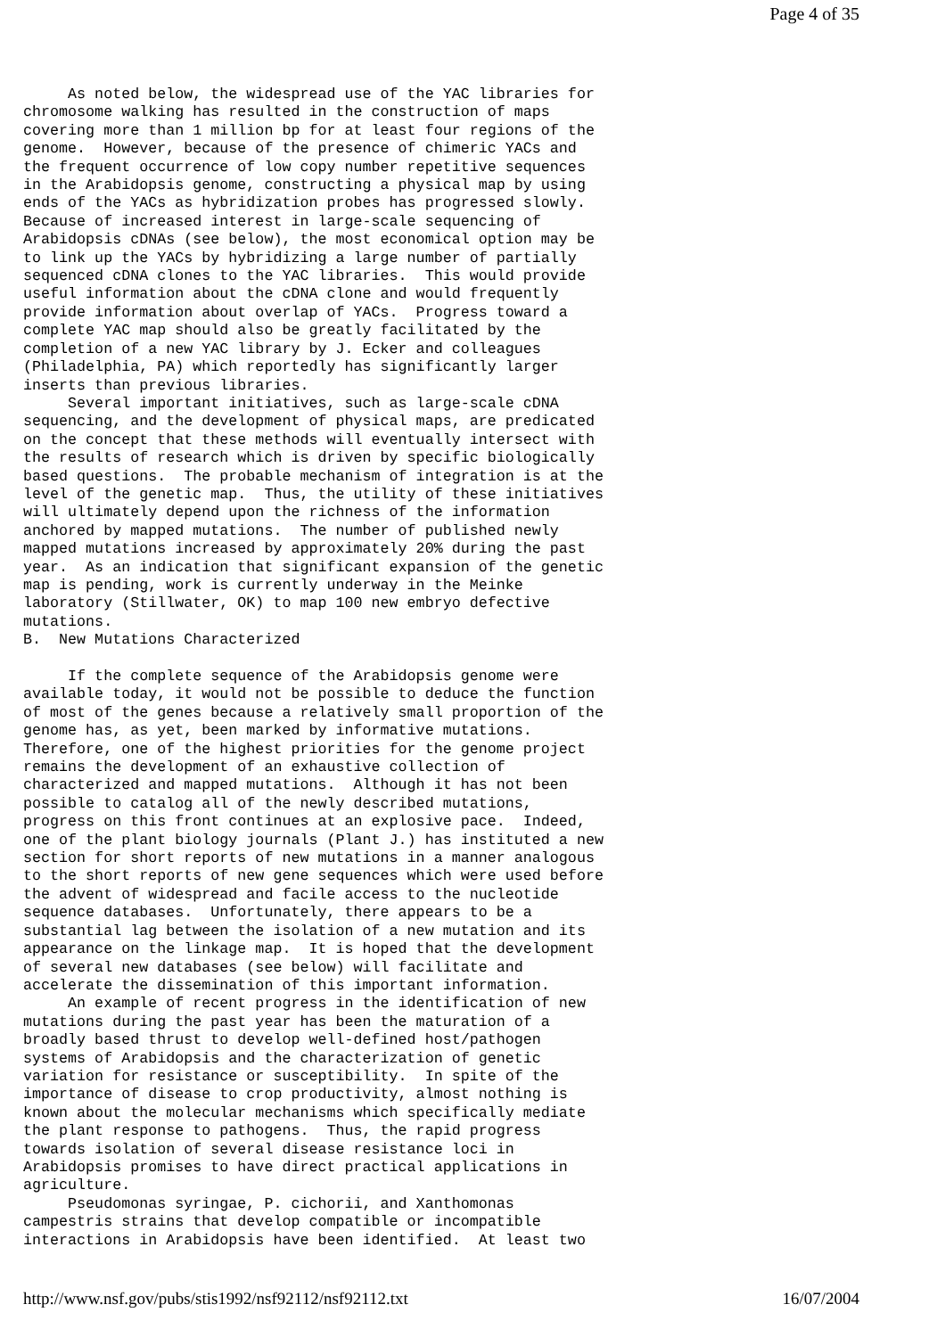Page 4 of 35
     As noted below, the widespread use of the YAC libraries for
chromosome walking has resulted in the construction of maps
covering more than 1 million bp for at least four regions of the
genome.  However, because of the presence of chimeric YACs and
the frequent occurrence of low copy number repetitive sequences
in the Arabidopsis genome, constructing a physical map by using
ends of the YACs as hybridization probes has progressed slowly.
Because of increased interest in large-scale sequencing of
Arabidopsis cDNAs (see below), the most economical option may be
to link up the YACs by hybridizing a large number of partially
sequenced cDNA clones to the YAC libraries.  This would provide
useful information about the cDNA clone and would frequently
provide information about overlap of YACs.  Progress toward a
complete YAC map should also be greatly facilitated by the
completion of a new YAC library by J. Ecker and colleagues
(Philadelphia, PA) which reportedly has significantly larger
inserts than previous libraries.
     Several important initiatives, such as large-scale cDNA
sequencing, and the development of physical maps, are predicated
on the concept that these methods will eventually intersect with
the results of research which is driven by specific biologically
based questions.  The probable mechanism of integration is at the
level of the genetic map.  Thus, the utility of these initiatives
will ultimately depend upon the richness of the information
anchored by mapped mutations.  The number of published newly
mapped mutations increased by approximately 20% during the past
year.  As an indication that significant expansion of the genetic
map is pending, work is currently underway in the Meinke
laboratory (Stillwater, OK) to map 100 new embryo defective
mutations.
B.  New Mutations Characterized

     If the complete sequence of the Arabidopsis genome were
available today, it would not be possible to deduce the function
of most of the genes because a relatively small proportion of the
genome has, as yet, been marked by informative mutations.
Therefore, one of the highest priorities for the genome project
remains the development of an exhaustive collection of
characterized and mapped mutations.  Although it has not been
possible to catalog all of the newly described mutations,
progress on this front continues at an explosive pace.  Indeed,
one of the plant biology journals (Plant J.) has instituted a new
section for short reports of new mutations in a manner analogous
to the short reports of new gene sequences which were used before
the advent of widespread and facile access to the nucleotide
sequence databases.  Unfortunately, there appears to be a
substantial lag between the isolation of a new mutation and its
appearance on the linkage map.  It is hoped that the development
of several new databases (see below) will facilitate and
accelerate the dissemination of this important information.
     An example of recent progress in the identification of new
mutations during the past year has been the maturation of a
broadly based thrust to develop well-defined host/pathogen
systems of Arabidopsis and the characterization of genetic
variation for resistance or susceptibility.  In spite of the
importance of disease to crop productivity, almost nothing is
known about the molecular mechanisms which specifically mediate
the plant response to pathogens.  Thus, the rapid progress
towards isolation of several disease resistance loci in
Arabidopsis promises to have direct practical applications in
agriculture.
     Pseudomonas syringae, P. cichorii, and Xanthomonas
campestris strains that develop compatible or incompatible
interactions in Arabidopsis have been identified.  At least two
http://www.nsf.gov/pubs/stis1992/nsf92112/nsf92112.txt 16/07/2004